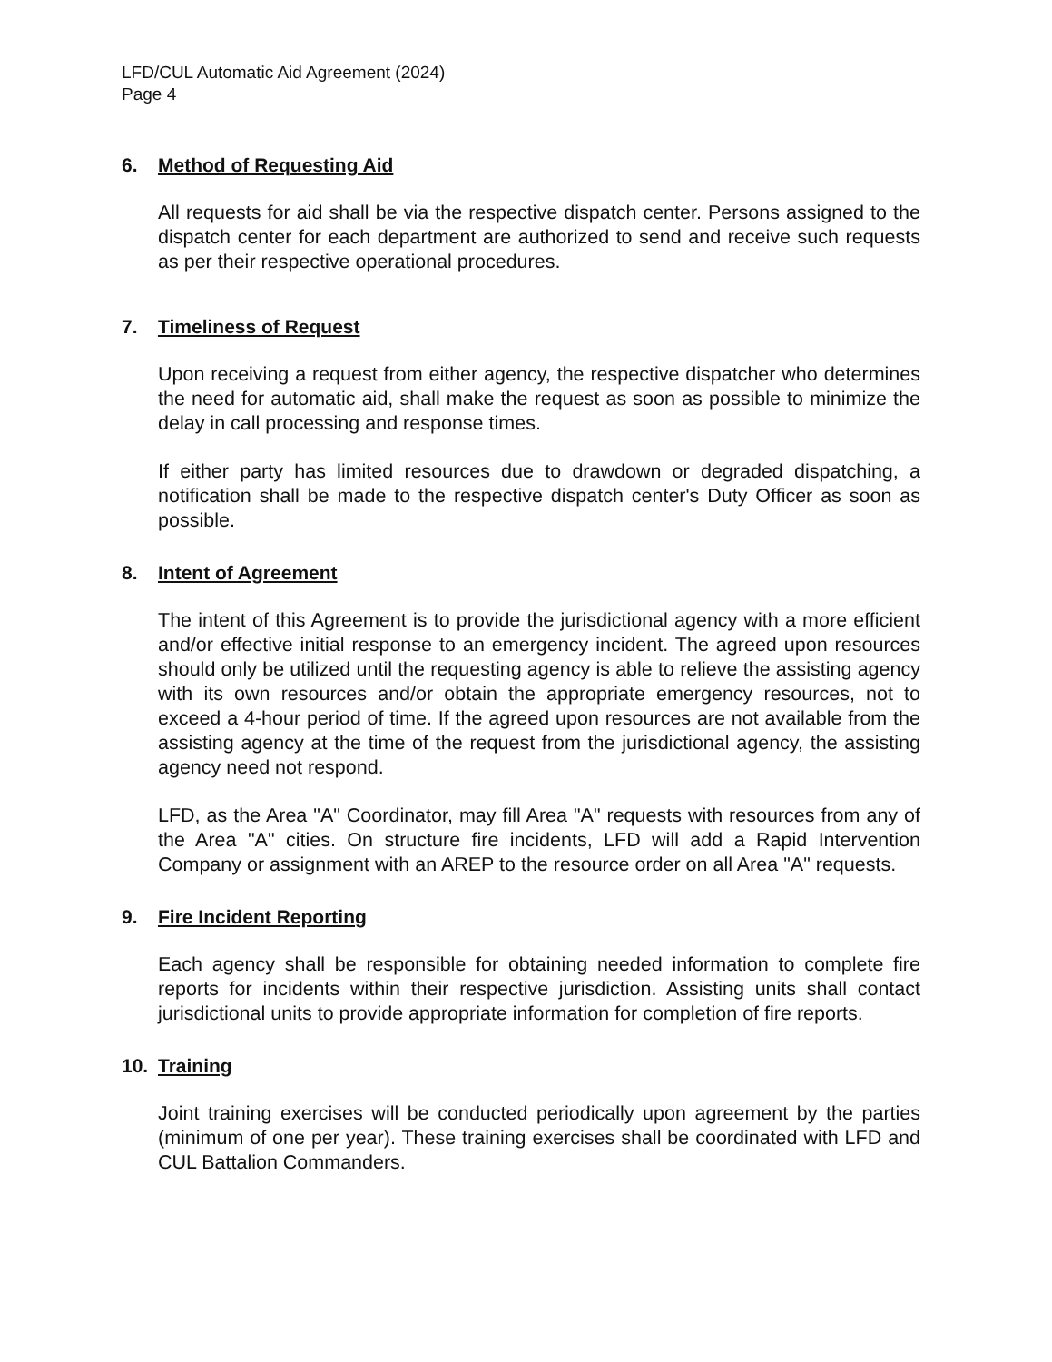LFD/CUL Automatic Aid Agreement (2024)
Page 4
6. Method of Requesting Aid
All requests for aid shall be via the respective dispatch center. Persons assigned to the dispatch center for each department are authorized to send and receive such requests as per their respective operational procedures.
7. Timeliness of Request
Upon receiving a request from either agency, the respective dispatcher who determines the need for automatic aid, shall make the request as soon as possible to minimize the delay in call processing and response times.
If either party has limited resources due to drawdown or degraded dispatching, a notification shall be made to the respective dispatch center's Duty Officer as soon as possible.
8. Intent of Agreement
The intent of this Agreement is to provide the jurisdictional agency with a more efficient and/or effective initial response to an emergency incident. The agreed upon resources should only be utilized until the requesting agency is able to relieve the assisting agency with its own resources and/or obtain the appropriate emergency resources, not to exceed a 4-hour period of time. If the agreed upon resources are not available from the assisting agency at the time of the request from the jurisdictional agency, the assisting agency need not respond.
LFD, as the Area "A" Coordinator, may fill Area "A" requests with resources from any of the Area "A" cities. On structure fire incidents, LFD will add a Rapid Intervention Company or assignment with an AREP to the resource order on all Area "A" requests.
9. Fire Incident Reporting
Each agency shall be responsible for obtaining needed information to complete fire reports for incidents within their respective jurisdiction. Assisting units shall contact jurisdictional units to provide appropriate information for completion of fire reports.
10. Training
Joint training exercises will be conducted periodically upon agreement by the parties (minimum of one per year). These training exercises shall be coordinated with LFD and CUL Battalion Commanders.